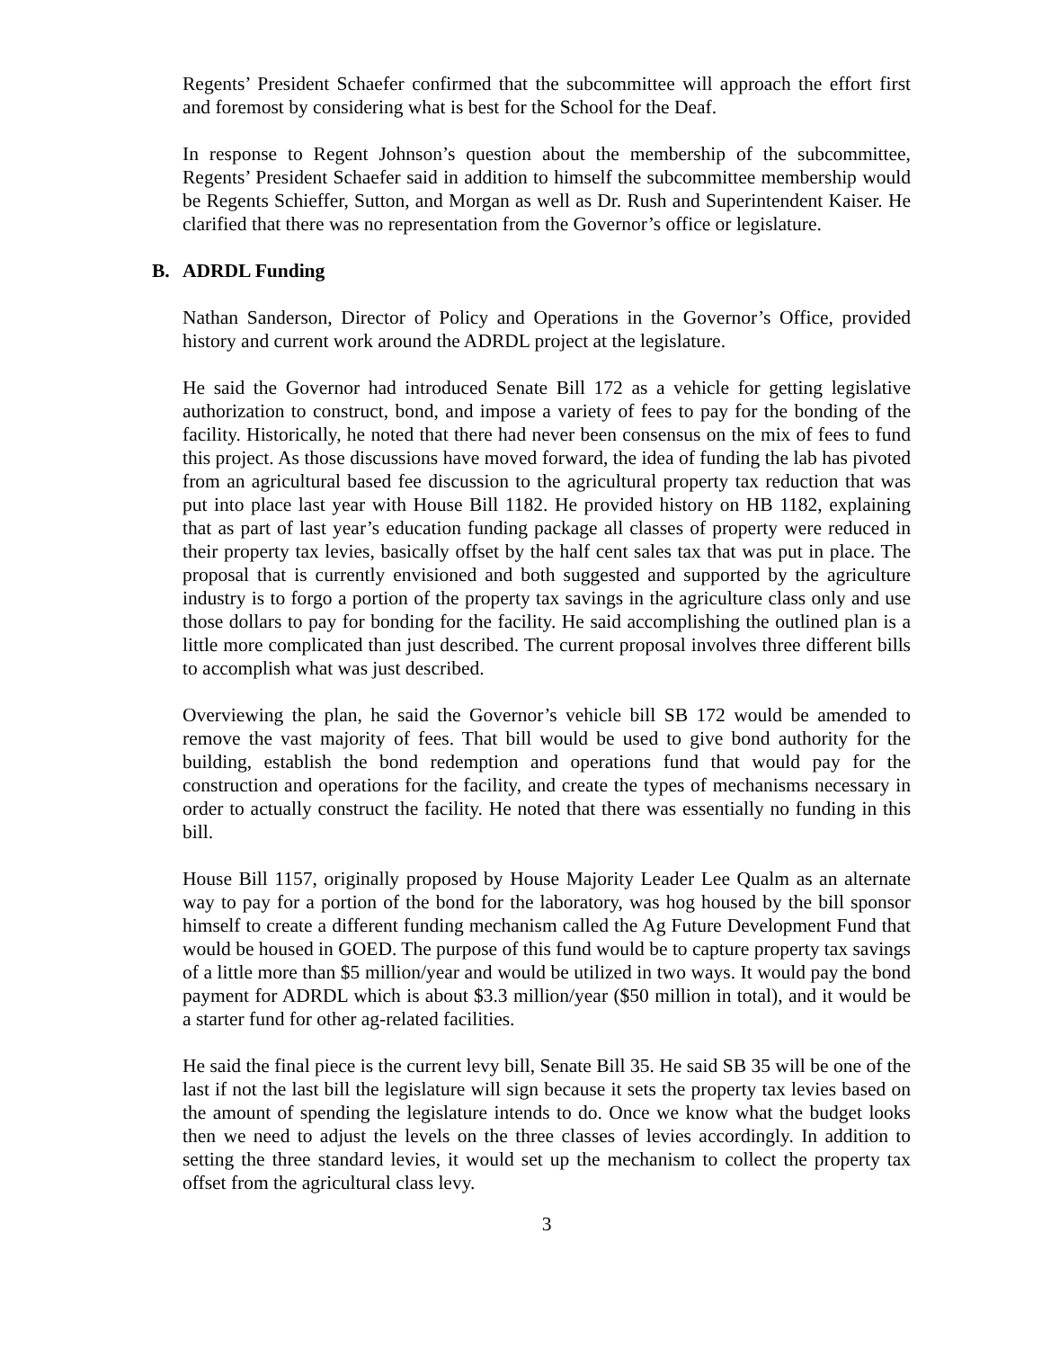Regents’ President Schaefer confirmed that the subcommittee will approach the effort first and foremost by considering what is best for the School for the Deaf.
In response to Regent Johnson’s question about the membership of the subcommittee, Regents’ President Schaefer said in addition to himself the subcommittee membership would be Regents Schieffer, Sutton, and Morgan as well as Dr. Rush and Superintendent Kaiser. He clarified that there was no representation from the Governor’s office or legislature.
B. ADRDL Funding
Nathan Sanderson, Director of Policy and Operations in the Governor’s Office, provided history and current work around the ADRDL project at the legislature.
He said the Governor had introduced Senate Bill 172 as a vehicle for getting legislative authorization to construct, bond, and impose a variety of fees to pay for the bonding of the facility. Historically, he noted that there had never been consensus on the mix of fees to fund this project. As those discussions have moved forward, the idea of funding the lab has pivoted from an agricultural based fee discussion to the agricultural property tax reduction that was put into place last year with House Bill 1182. He provided history on HB 1182, explaining that as part of last year’s education funding package all classes of property were reduced in their property tax levies, basically offset by the half cent sales tax that was put in place. The proposal that is currently envisioned and both suggested and supported by the agriculture industry is to forgo a portion of the property tax savings in the agriculture class only and use those dollars to pay for bonding for the facility. He said accomplishing the outlined plan is a little more complicated than just described. The current proposal involves three different bills to accomplish what was just described.
Overviewing the plan, he said the Governor’s vehicle bill SB 172 would be amended to remove the vast majority of fees. That bill would be used to give bond authority for the building, establish the bond redemption and operations fund that would pay for the construction and operations for the facility, and create the types of mechanisms necessary in order to actually construct the facility. He noted that there was essentially no funding in this bill.
House Bill 1157, originally proposed by House Majority Leader Lee Qualm as an alternate way to pay for a portion of the bond for the laboratory, was hog housed by the bill sponsor himself to create a different funding mechanism called the Ag Future Development Fund that would be housed in GOED. The purpose of this fund would be to capture property tax savings of a little more than $5 million/year and would be utilized in two ways. It would pay the bond payment for ADRDL which is about $3.3 million/year ($50 million in total), and it would be a starter fund for other ag-related facilities.
He said the final piece is the current levy bill, Senate Bill 35. He said SB 35 will be one of the last if not the last bill the legislature will sign because it sets the property tax levies based on the amount of spending the legislature intends to do. Once we know what the budget looks then we need to adjust the levels on the three classes of levies accordingly. In addition to setting the three standard levies, it would set up the mechanism to collect the property tax offset from the agricultural class levy.
3